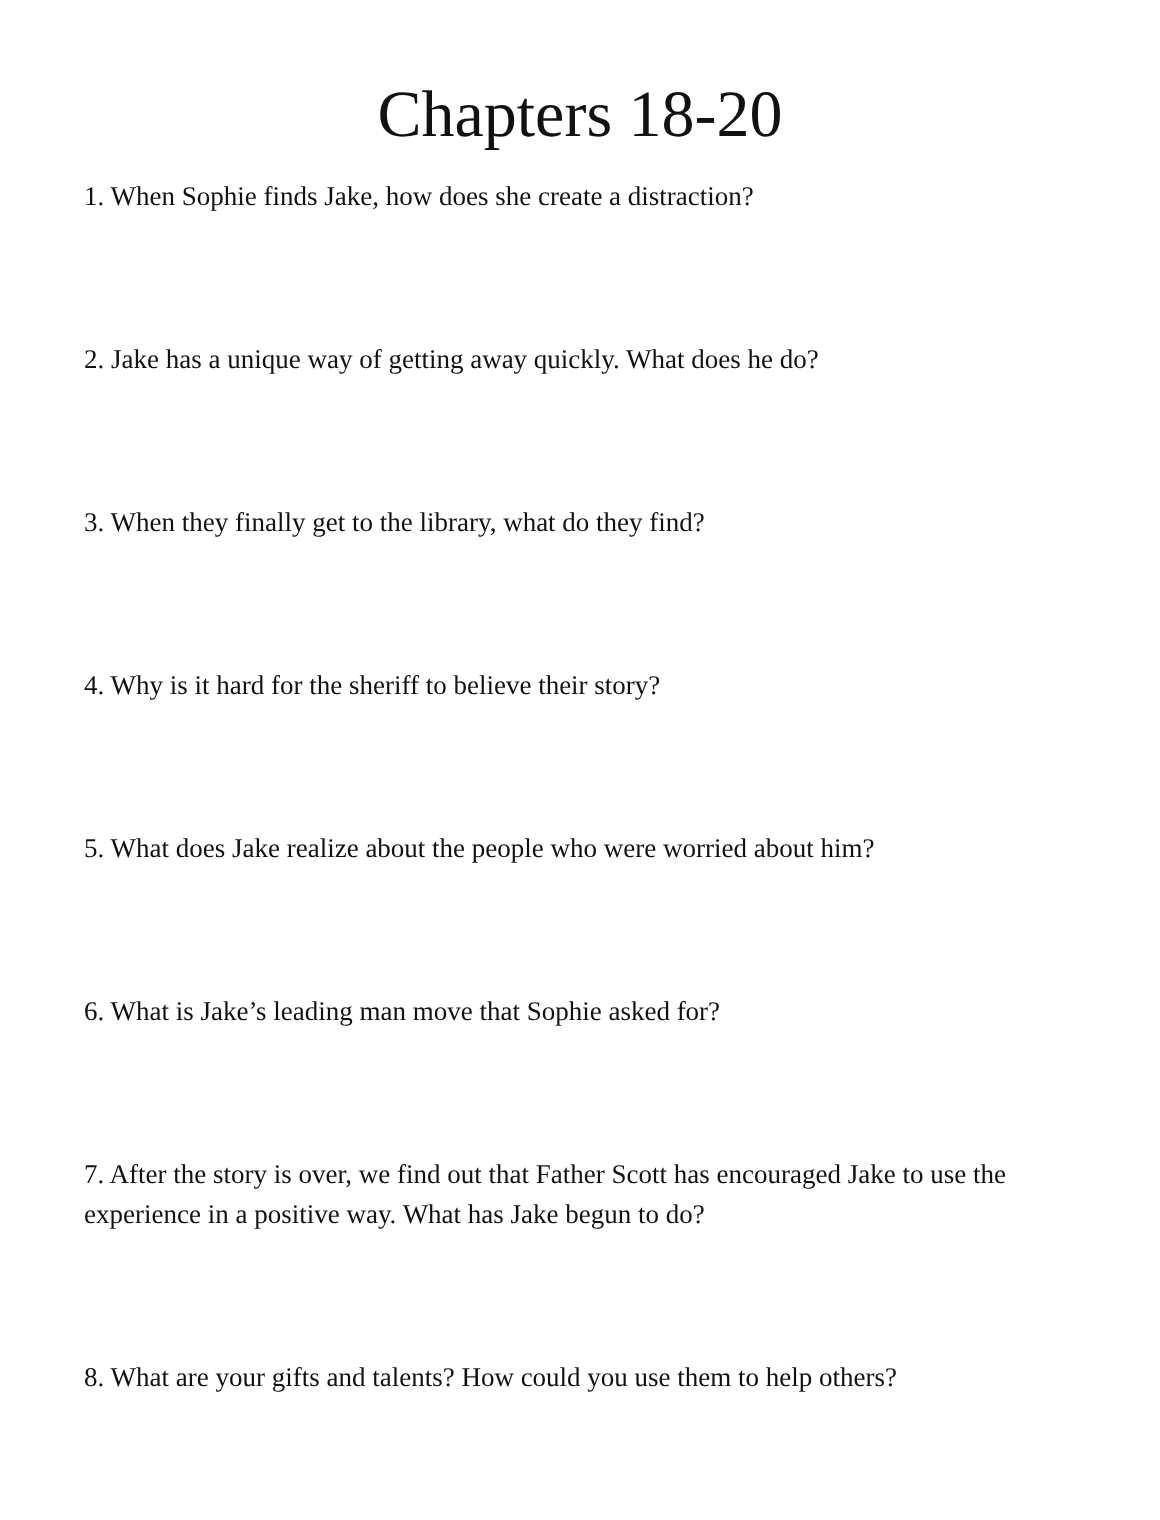Chapters 18-20
1. When Sophie finds Jake, how does she create a distraction?
2. Jake has a unique way of getting away quickly. What does he do?
3. When they finally get to the library, what do they find?
4. Why is it hard for the sheriff to believe their story?
5. What does Jake realize about the people who were worried about him?
6. What is Jake’s leading man move that Sophie asked for?
7. After the story is over, we find out that Father Scott has encouraged Jake to use the experience in a positive way. What has Jake begun to do?
8. What are your gifts and talents? How could you use them to help others?